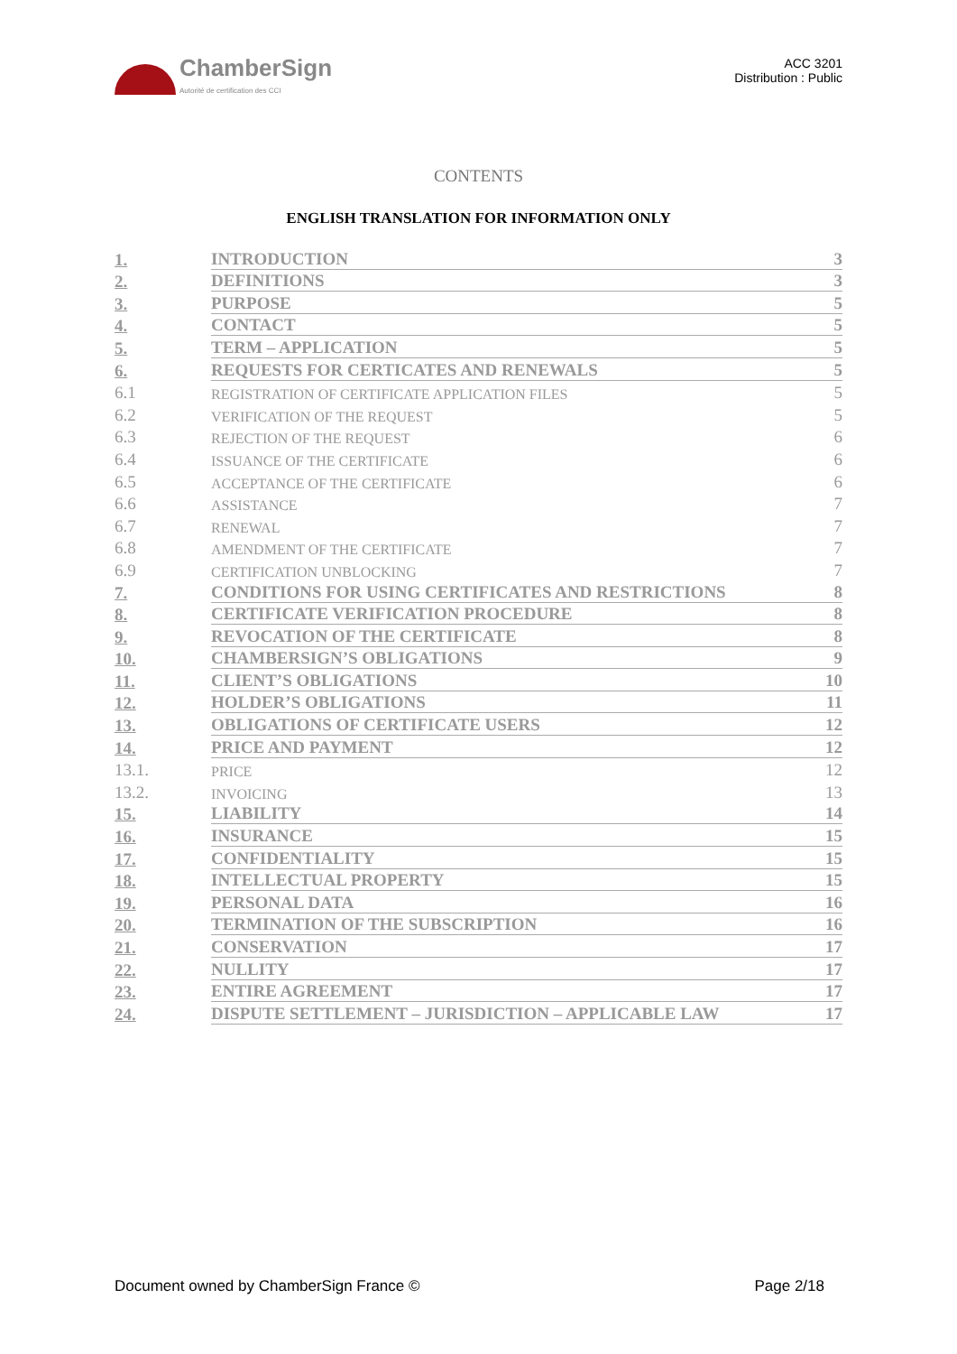ChamberSign
Autorité de certification des CCI
ACC 3201
Distribution : Public
CONTENTS
ENGLISH TRANSLATION FOR INFORMATION ONLY
1. INTRODUCTION 3
2. DEFINITIONS 3
3. PURPOSE 5
4. CONTACT 5
5. TERM – APPLICATION 5
6. REQUESTS FOR CERTICATES AND RENEWALS 5
6.1 REGISTRATION OF CERTIFICATE APPLICATION FILES 5
6.2 VERIFICATION OF THE REQUEST 5
6.3 REJECTION OF THE REQUEST 6
6.4 ISSUANCE OF THE CERTIFICATE 6
6.5 ACCEPTANCE OF THE CERTIFICATE 6
6.6 ASSISTANCE 7
6.7 RENEWAL 7
6.8 AMENDMENT OF THE CERTIFICATE 7
6.9 CERTIFICATION UNBLOCKING 7
7. CONDITIONS FOR USING CERTIFICATES AND RESTRICTIONS 8
8. CERTIFICATE VERIFICATION PROCEDURE 8
9. REVOCATION OF THE CERTIFICATE 8
10. CHAMBERSIGN’S OBLIGATIONS 9
11. CLIENT’S OBLIGATIONS 10
12. HOLDER’S OBLIGATIONS 11
13. OBLIGATIONS OF CERTIFICATE USERS 12
14. PRICE AND PAYMENT 12
13.1. PRICE 12
13.2. INVOICING 13
15. LIABILITY 14
16. INSURANCE 15
17. CONFIDENTIALITY 15
18. INTELLECTUAL PROPERTY 15
19. PERSONAL DATA 16
20. TERMINATION OF THE SUBSCRIPTION 16
21. CONSERVATION 17
22. NULLITY 17
23. ENTIRE AGREEMENT 17
24. DISPUTE SETTLEMENT – JURISDICTION – APPLICABLE LAW 17
Document owned by ChamberSign France © Page 2/18